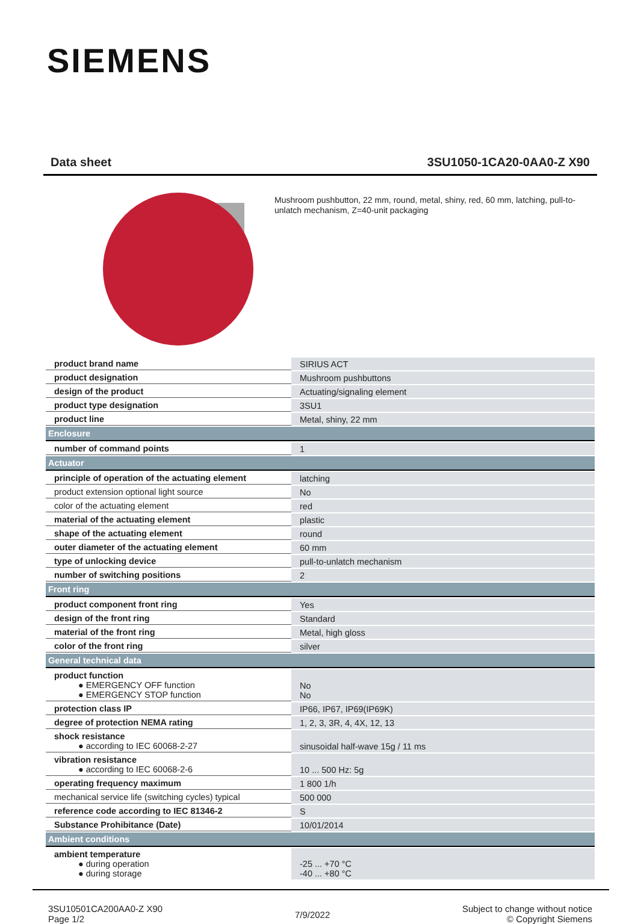SIEMENS
Data sheet 3SU1050-1CA20-0AA0-Z X90
Mushroom pushbutton, 22 mm, round, metal, shiny, red, 60 mm, latching, pull-to-unlatch mechanism, Z=40-unit packaging
| product brand name | SIRIUS ACT |
| product designation | Mushroom pushbuttons |
| design of the product | Actuating/signaling element |
| product type designation | 3SU1 |
| product line | Metal, shiny, 22 mm |
| Enclosure | |
| number of command points | 1 |
| Actuator | |
| principle of operation of the actuating element | latching |
| product extension optional light source | No |
| color of the actuating element | red |
| material of the actuating element | plastic |
| shape of the actuating element | round |
| outer diameter of the actuating element | 60 mm |
| type of unlocking device | pull-to-unlatch mechanism |
| number of switching positions | 2 |
| Front ring | |
| product component front ring | Yes |
| design of the front ring | Standard |
| material of the front ring | Metal, high gloss |
| color of the front ring | silver |
| General technical data | |
| product function ● EMERGENCY OFF function ● EMERGENCY STOP function | No No |
| protection class IP | IP66, IP67, IP69(IP69K) |
| degree of protection NEMA rating | 1, 2, 3, 3R, 4, 4X, 12, 13 |
| shock resistance ● according to IEC 60068-2-27 | sinusoidal half-wave 15g / 11 ms |
| vibration resistance ● according to IEC 60068-2-6 | 10 ... 500 Hz: 5g |
| operating frequency maximum | 1 800 1/h |
| mechanical service life (switching cycles) typical | 500 000 |
| reference code according to IEC 81346-2 | S |
| Substance Prohibitance (Date) | 10/01/2014 |
| Ambient conditions | |
| ambient temperature ● during operation ● during storage | -25 ... +70 °C -40 ... +80 °C |
3SU10501CA200AA0-Z X90
Page 1/2
7/9/2022
Subject to change without notice
© Copyright Siemens